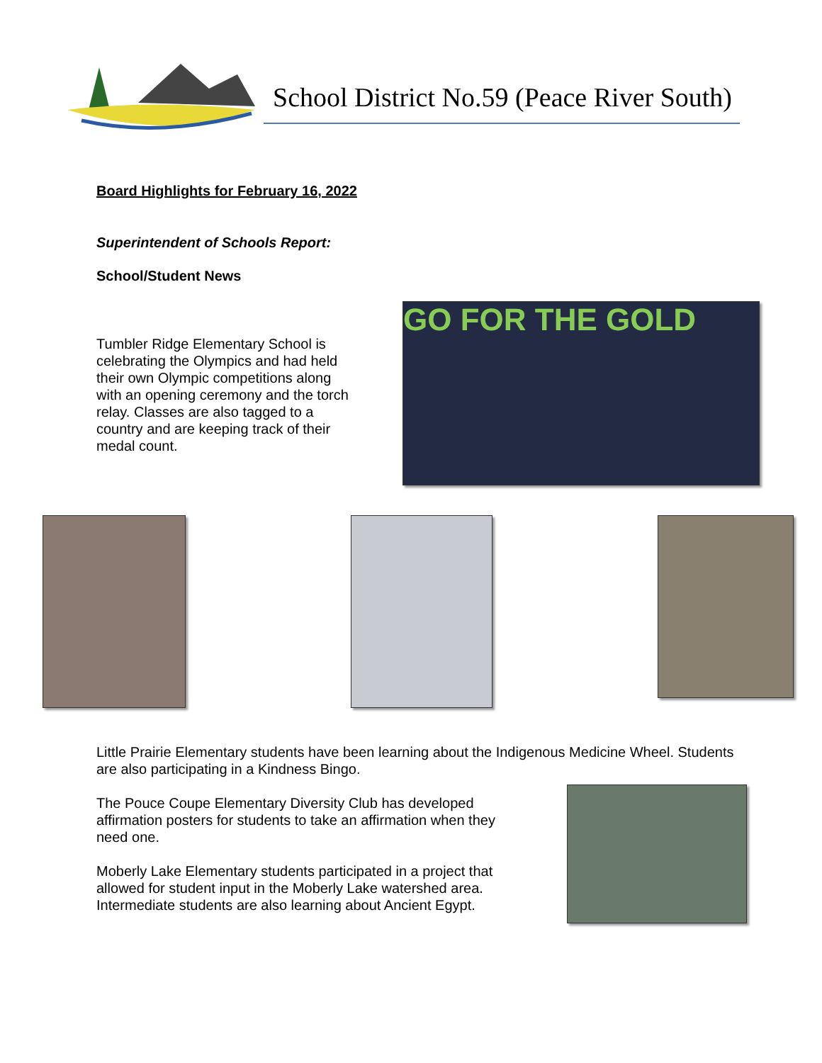School District No.59 (Peace River South)
Board Highlights for February 16, 2022
Superintendent of Schools Report:
School/Student News
Tumbler Ridge Elementary School is celebrating the Olympics and had held their own Olympic competitions along with an opening ceremony and the torch relay. Classes are also tagged to a country and are keeping track of their medal count.
GO FOR THE GOLD
Little Prairie Elementary students have been learning about the Indigenous Medicine Wheel. Students are also participating in a Kindness Bingo.
The Pouce Coupe Elementary Diversity Club has developed affirmation posters for students to take an affirmation when they need one.
Moberly Lake Elementary students participated in a project that allowed for student input in the Moberly Lake watershed area. Intermediate students are also learning about Ancient Egypt.